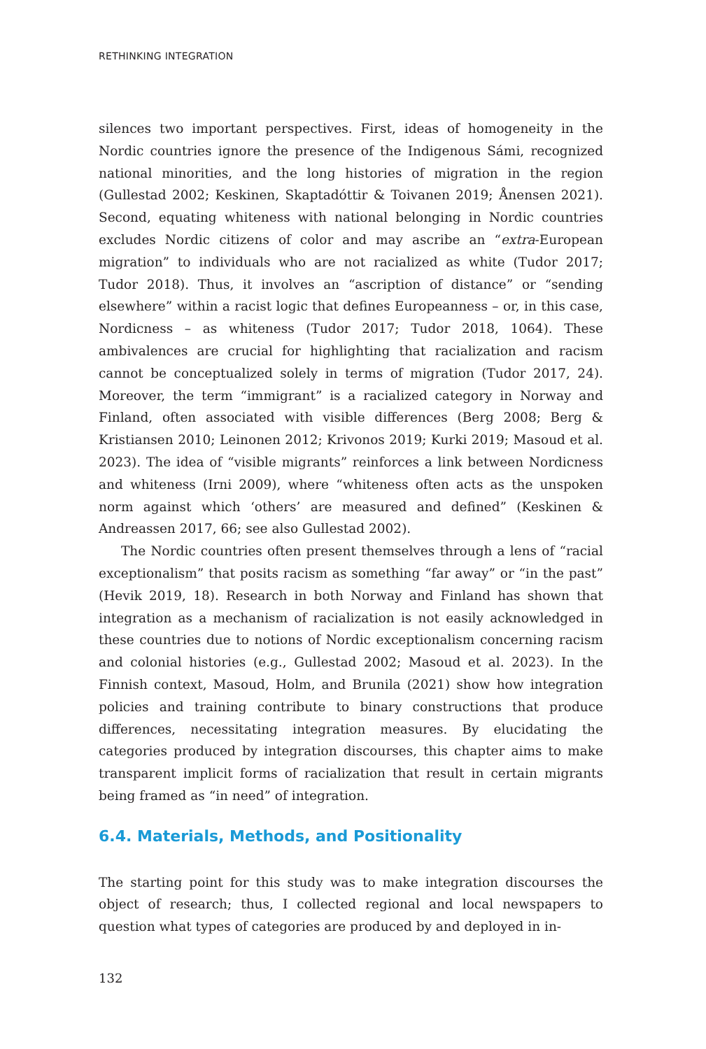RETHINKING INTEGRATION
silences two important perspectives. First, ideas of homogeneity in the Nordic countries ignore the presence of the Indigenous Sámi, recognized national minorities, and the long histories of migration in the region (Gullestad 2002; Keskinen, Skaptadóttir & Toivanen 2019; Ånensen 2021). Second, equating whiteness with national belonging in Nordic countries excludes Nordic citizens of color and may ascribe an “extra-European migration” to individuals who are not racialized as white (Tudor 2017; Tudor 2018). Thus, it involves an “ascription of distance” or “sending elsewhere” within a racist logic that defines Europeanness – or, in this case, Nordicness – as whiteness (Tudor 2017; Tudor 2018, 1064). These ambivalences are crucial for highlighting that racialization and racism cannot be conceptualized solely in terms of migration (Tudor 2017, 24). Moreover, the term “immigrant” is a racialized category in Norway and Finland, often associated with visible differences (Berg 2008; Berg & Kristiansen 2010; Leinonen 2012; Krivonos 2019; Kurki 2019; Masoud et al. 2023). The idea of “visible migrants” reinforces a link between Nordicness and whiteness (Irni 2009), where “whiteness often acts as the unspoken norm against which ‘others’ are measured and defined” (Keskinen & Andreassen 2017, 66; see also Gullestad 2002).
The Nordic countries often present themselves through a lens of “racial exceptionalism” that posits racism as something “far away” or “in the past” (Hevik 2019, 18). Research in both Norway and Finland has shown that integration as a mechanism of racialization is not easily acknowledged in these countries due to notions of Nordic exceptionalism concerning racism and colonial histories (e.g., Gullestad 2002; Masoud et al. 2023). In the Finnish context, Masoud, Holm, and Brunila (2021) show how integration policies and training contribute to binary constructions that produce differences, necessitating integration measures. By elucidating the categories produced by integration discourses, this chapter aims to make transparent implicit forms of racialization that result in certain migrants being framed as “in need” of integration.
6.4. Materials, Methods, and Positionality
The starting point for this study was to make integration discourses the object of research; thus, I collected regional and local newspapers to question what types of categories are produced by and deployed in in-
132